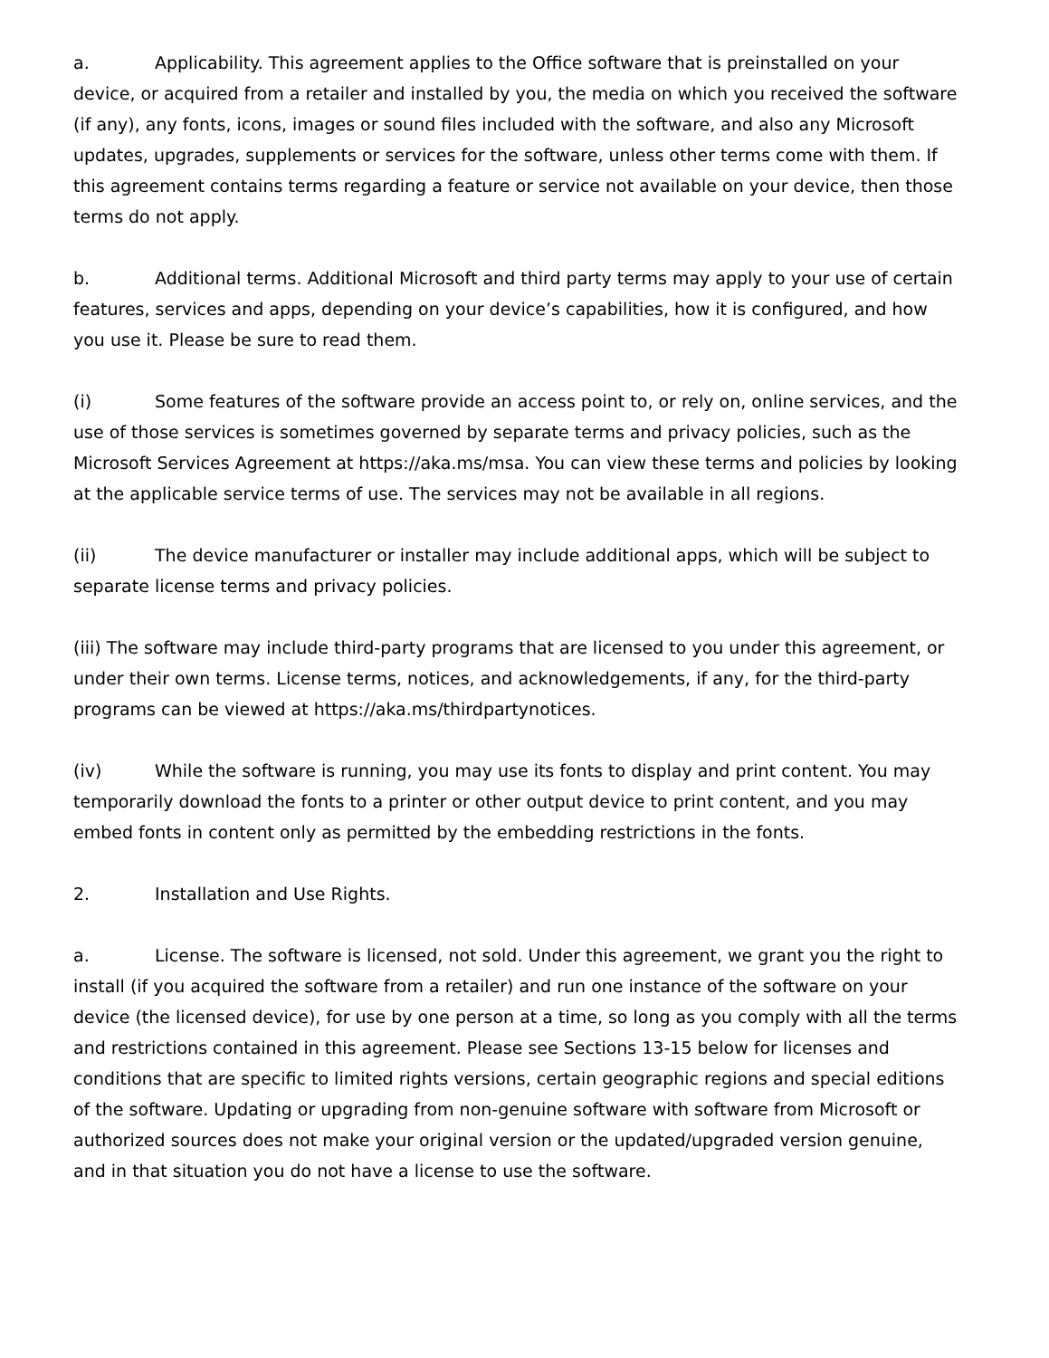a. Applicability. This agreement applies to the Office software that is preinstalled on your device, or acquired from a retailer and installed by you, the media on which you received the software (if any), any fonts, icons, images or sound files included with the software, and also any Microsoft updates, upgrades, supplements or services for the software, unless other terms come with them. If this agreement contains terms regarding a feature or service not available on your device, then those terms do not apply.
b. Additional terms. Additional Microsoft and third party terms may apply to your use of certain features, services and apps, depending on your device’s capabilities, how it is configured, and how you use it. Please be sure to read them.
(i) Some features of the software provide an access point to, or rely on, online services, and the use of those services is sometimes governed by separate terms and privacy policies, such as the Microsoft Services Agreement at https://aka.ms/msa. You can view these terms and policies by looking at the applicable service terms of use. The services may not be available in all regions.
(ii) The device manufacturer or installer may include additional apps, which will be subject to separate license terms and privacy policies.
(iii) The software may include third-party programs that are licensed to you under this agreement, or under their own terms. License terms, notices, and acknowledgements, if any, for the third-party programs can be viewed at https://aka.ms/thirdpartynotices.
(iv) While the software is running, you may use its fonts to display and print content. You may temporarily download the fonts to a printer or other output device to print content, and you may embed fonts in content only as permitted by the embedding restrictions in the fonts.
2. Installation and Use Rights.
a. License. The software is licensed, not sold. Under this agreement, we grant you the right to install (if you acquired the software from a retailer) and run one instance of the software on your device (the licensed device), for use by one person at a time, so long as you comply with all the terms and restrictions contained in this agreement. Please see Sections 13-15 below for licenses and conditions that are specific to limited rights versions, certain geographic regions and special editions of the software. Updating or upgrading from non-genuine software with software from Microsoft or authorized sources does not make your original version or the updated/upgraded version genuine, and in that situation you do not have a license to use the software.